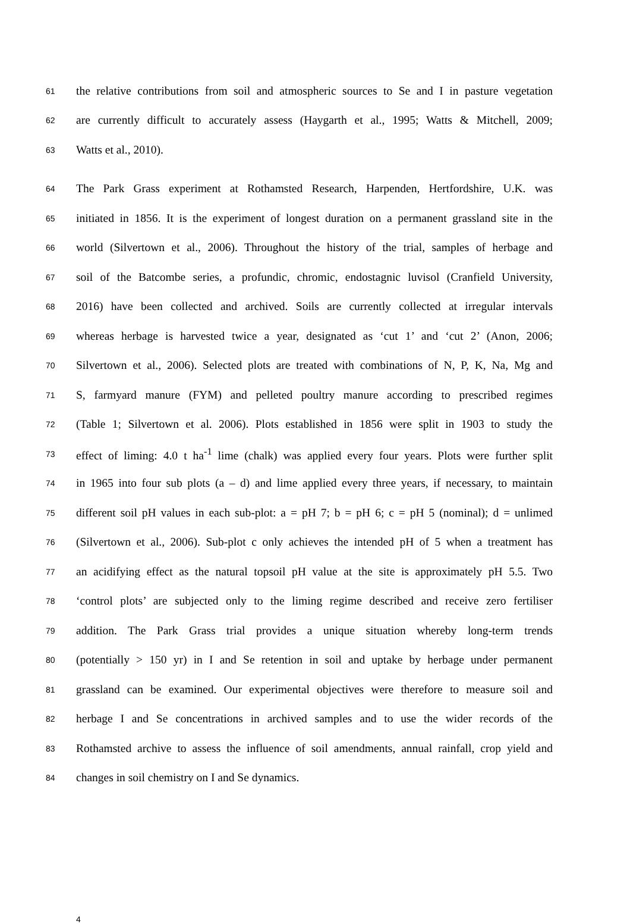61 the relative contributions from soil and atmospheric sources to Se and I in pasture vegetation
62 are currently difficult to accurately assess (Haygarth et al., 1995; Watts & Mitchell, 2009;
63 Watts et al., 2010).
64 The Park Grass experiment at Rothamsted Research, Harpenden, Hertfordshire, U.K. was
65 initiated in 1856. It is the experiment of longest duration on a permanent grassland site in the
66 world (Silvertown et al., 2006). Throughout the history of the trial, samples of herbage and
67 soil of the Batcombe series, a profundic, chromic, endostagnic luvisol (Cranfield University,
68 2016) have been collected and archived. Soils are currently collected at irregular intervals
69 whereas herbage is harvested twice a year, designated as ‘cut 1’ and ‘cut 2’ (Anon, 2006;
70 Silvertown et al., 2006). Selected plots are treated with combinations of N, P, K, Na, Mg and
71 S, farmyard manure (FYM) and pelleted poultry manure according to prescribed regimes
72 (Table 1; Silvertown et al. 2006). Plots established in 1856 were split in 1903 to study the
73 effect of liming: 4.0 t ha<sup>-1</sup> lime (chalk) was applied every four years. Plots were further split
74 in 1965 into four sub plots (a – d) and lime applied every three years, if necessary, to maintain
75 different soil pH values in each sub-plot: a = pH 7; b = pH 6; c = pH 5 (nominal); d = unlimed
76 (Silvertown et al., 2006). Sub-plot c only achieves the intended pH of 5 when a treatment has
77 an acidifying effect as the natural topsoil pH value at the site is approximately pH 5.5. Two
78 ‘control plots’ are subjected only to the liming regime described and receive zero fertiliser
79 addition. The Park Grass trial provides a unique situation whereby long-term trends
80 (potentially > 150 yr) in I and Se retention in soil and uptake by herbage under permanent
81 grassland can be examined. Our experimental objectives were therefore to measure soil and
82 herbage I and Se concentrations in archived samples and to use the wider records of the
83 Rothamsted archive to assess the influence of soil amendments, annual rainfall, crop yield and
84 changes in soil chemistry on I and Se dynamics.
4